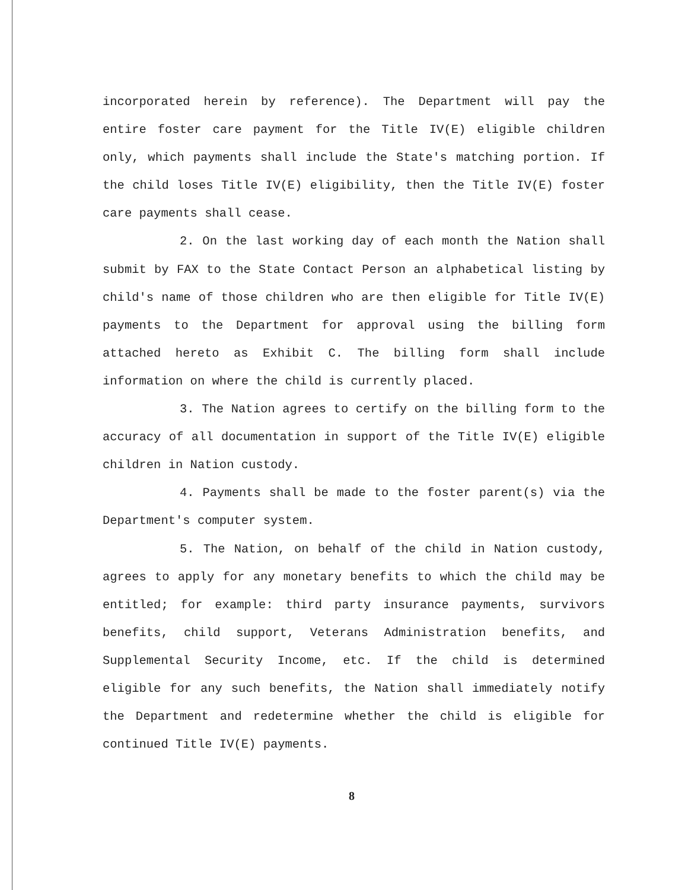incorporated herein by reference). The Department will pay the entire foster care payment for the Title IV(E) eligible children only, which payments shall include the State's matching portion. If the child loses Title IV(E) eligibility, then the Title IV(E) foster care payments shall cease.
2. On the last working day of each month the Nation shall submit by FAX to the State Contact Person an alphabetical listing by child's name of those children who are then eligible for Title IV(E) payments to the Department for approval using the billing form attached hereto as Exhibit C. The billing form shall include information on where the child is currently placed.
3. The Nation agrees to certify on the billing form to the accuracy of all documentation in support of the Title IV(E) eligible children in Nation custody.
4. Payments shall be made to the foster parent(s) via the Department's computer system.
5. The Nation, on behalf of the child in Nation custody, agrees to apply for any monetary benefits to which the child may be entitled; for example: third party insurance payments, survivors benefits, child support, Veterans Administration benefits, and Supplemental Security Income, etc. If the child is determined eligible for any such benefits, the Nation shall immediately notify the Department and redetermine whether the child is eligible for continued Title IV(E) payments.
8